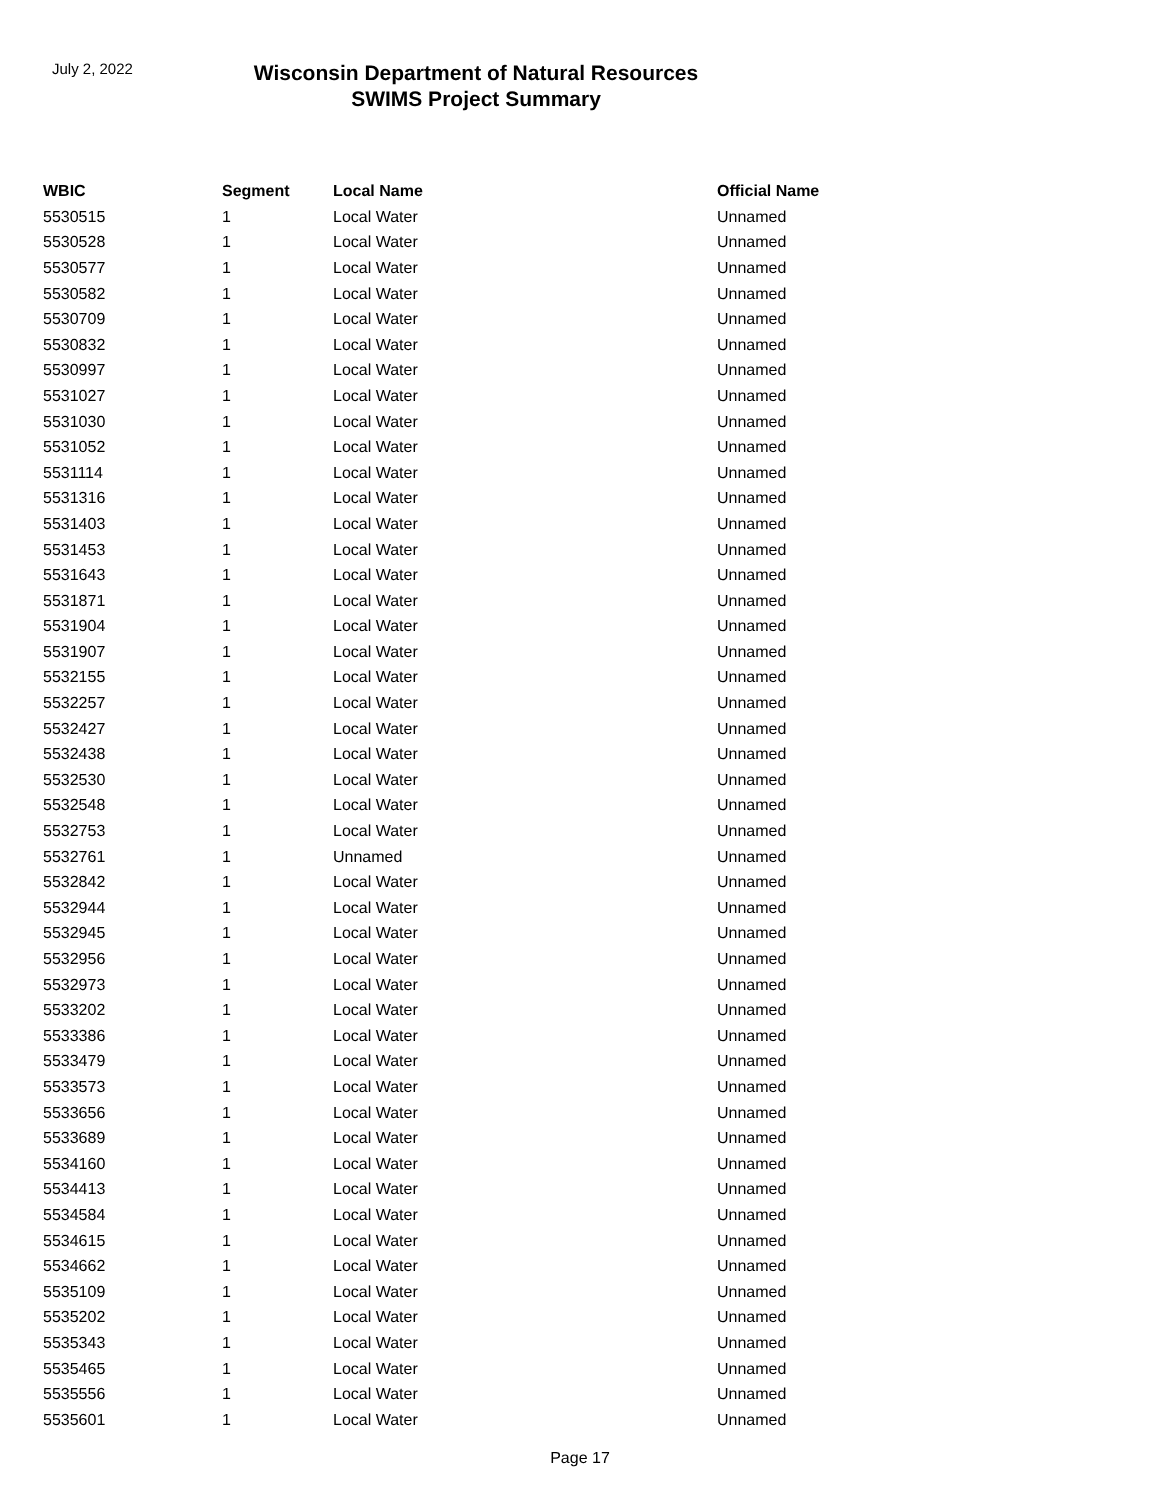July 2, 2022
Wisconsin Department of Natural Resources
SWIMS Project Summary
| WBIC | Segment | Local Name | Official Name |
| --- | --- | --- | --- |
| 5530515 | 1 | Local Water | Unnamed |
| 5530528 | 1 | Local Water | Unnamed |
| 5530577 | 1 | Local Water | Unnamed |
| 5530582 | 1 | Local Water | Unnamed |
| 5530709 | 1 | Local Water | Unnamed |
| 5530832 | 1 | Local Water | Unnamed |
| 5530997 | 1 | Local Water | Unnamed |
| 5531027 | 1 | Local Water | Unnamed |
| 5531030 | 1 | Local Water | Unnamed |
| 5531052 | 1 | Local Water | Unnamed |
| 5531114 | 1 | Local Water | Unnamed |
| 5531316 | 1 | Local Water | Unnamed |
| 5531403 | 1 | Local Water | Unnamed |
| 5531453 | 1 | Local Water | Unnamed |
| 5531643 | 1 | Local Water | Unnamed |
| 5531871 | 1 | Local Water | Unnamed |
| 5531904 | 1 | Local Water | Unnamed |
| 5531907 | 1 | Local Water | Unnamed |
| 5532155 | 1 | Local Water | Unnamed |
| 5532257 | 1 | Local Water | Unnamed |
| 5532427 | 1 | Local Water | Unnamed |
| 5532438 | 1 | Local Water | Unnamed |
| 5532530 | 1 | Local Water | Unnamed |
| 5532548 | 1 | Local Water | Unnamed |
| 5532753 | 1 | Local Water | Unnamed |
| 5532761 | 1 | Unnamed | Unnamed |
| 5532842 | 1 | Local Water | Unnamed |
| 5532944 | 1 | Local Water | Unnamed |
| 5532945 | 1 | Local Water | Unnamed |
| 5532956 | 1 | Local Water | Unnamed |
| 5532973 | 1 | Local Water | Unnamed |
| 5533202 | 1 | Local Water | Unnamed |
| 5533386 | 1 | Local Water | Unnamed |
| 5533479 | 1 | Local Water | Unnamed |
| 5533573 | 1 | Local Water | Unnamed |
| 5533656 | 1 | Local Water | Unnamed |
| 5533689 | 1 | Local Water | Unnamed |
| 5534160 | 1 | Local Water | Unnamed |
| 5534413 | 1 | Local Water | Unnamed |
| 5534584 | 1 | Local Water | Unnamed |
| 5534615 | 1 | Local Water | Unnamed |
| 5534662 | 1 | Local Water | Unnamed |
| 5535109 | 1 | Local Water | Unnamed |
| 5535202 | 1 | Local Water | Unnamed |
| 5535343 | 1 | Local Water | Unnamed |
| 5535465 | 1 | Local Water | Unnamed |
| 5535556 | 1 | Local Water | Unnamed |
| 5535601 | 1 | Local Water | Unnamed |
Page 17